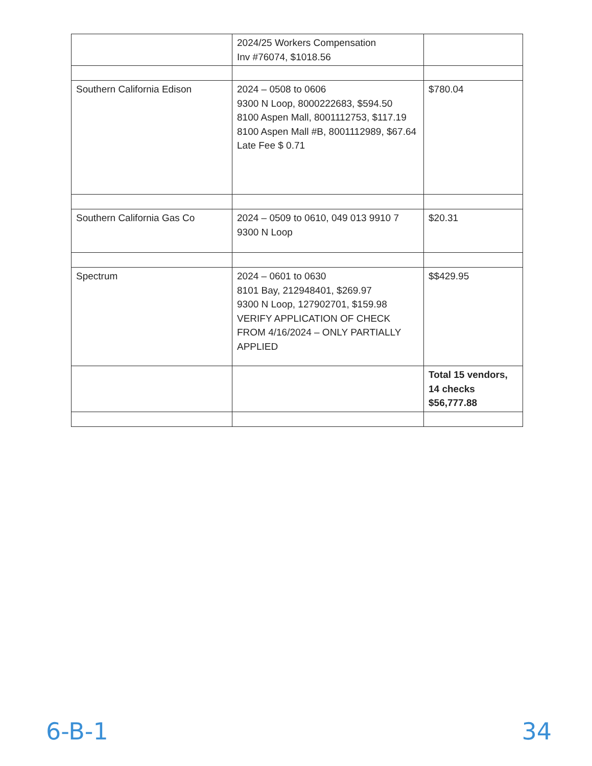| | 2024/25 Workers Compensation Inv #76074, $1018.56 | |
| Southern California Edison | 2024 – 0508 to 0606 9300 N Loop, 8000222683, $594.50 8100 Aspen Mall, 8001112753, $117.19 8100 Aspen Mall #B, 8001112989, $67.64 Late Fee $ 0.71 | $780.04 |
| Southern California Gas Co | 2024 – 0509 to 0610, 049 013 9910 7 9300 N Loop | $20.31 |
| Spectrum | 2024 – 0601 to 0630 8101 Bay, 212948401, $269.97 9300 N Loop, 127902701, $159.98 VERIFY APPLICATION OF CHECK FROM 4/16/2024 – ONLY PARTIALLY APPLIED | $$429.95 |
| | | Total 15 vendors, 14 checks $56,777.88 |
6-B-1 34